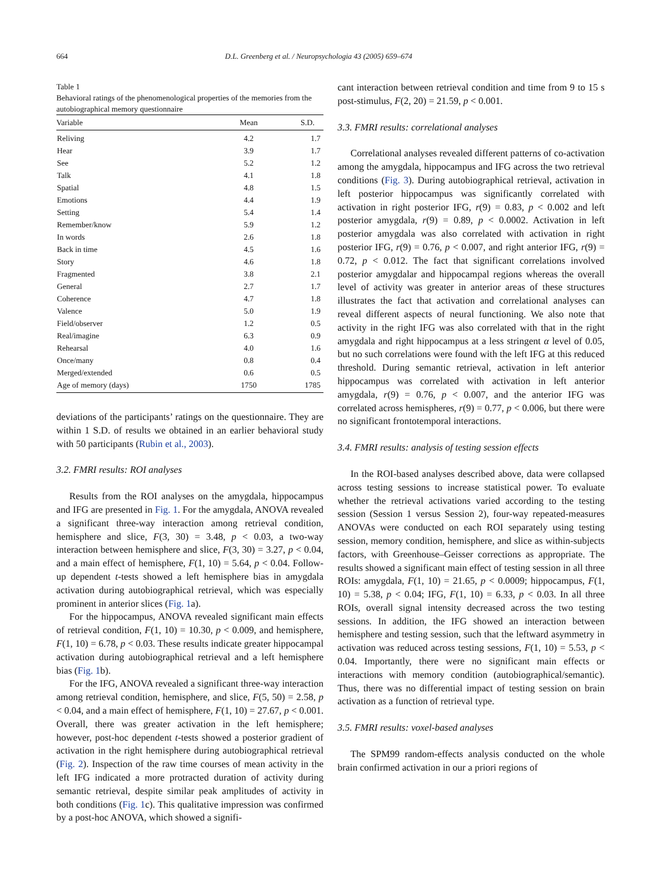664 D.L. Greenberg et al. / Neuropsychologia 43 (2005) 659–674
Table 1
Behavioral ratings of the phenomenological properties of the memories from the autobiographical memory questionnaire
| Variable | Mean | S.D. |
| --- | --- | --- |
| Reliving | 4.2 | 1.7 |
| Hear | 3.9 | 1.7 |
| See | 5.2 | 1.2 |
| Talk | 4.1 | 1.8 |
| Spatial | 4.8 | 1.5 |
| Emotions | 4.4 | 1.9 |
| Setting | 5.4 | 1.4 |
| Remember/know | 5.9 | 1.2 |
| In words | 2.6 | 1.8 |
| Back in time | 4.5 | 1.6 |
| Story | 4.6 | 1.8 |
| Fragmented | 3.8 | 2.1 |
| General | 2.7 | 1.7 |
| Coherence | 4.7 | 1.8 |
| Valence | 5.0 | 1.9 |
| Field/observer | 1.2 | 0.5 |
| Real/imagine | 6.3 | 0.9 |
| Rehearsal | 4.0 | 1.6 |
| Once/many | 0.8 | 0.4 |
| Merged/extended | 0.6 | 0.5 |
| Age of memory (days) | 1750 | 1785 |
deviations of the participants’ ratings on the questionnaire. They are within 1 S.D. of results we obtained in an earlier behavioral study with 50 participants (Rubin et al., 2003).
3.2. FMRI results: ROI analyses
Results from the ROI analyses on the amygdala, hippocampus and IFG are presented in Fig. 1. For the amygdala, ANOVA revealed a significant three-way interaction among retrieval condition, hemisphere and slice, F(3, 30) = 3.48, p < 0.03, a two-way interaction between hemisphere and slice, F(3, 30) = 3.27, p < 0.04, and a main effect of hemisphere, F(1, 10) = 5.64, p < 0.04. Follow-up dependent t-tests showed a left hemisphere bias in amygdala activation during autobiographical retrieval, which was especially prominent in anterior slices (Fig. 1a).
For the hippocampus, ANOVA revealed significant main effects of retrieval condition, F(1, 10) = 10.30, p < 0.009, and hemisphere, F(1, 10) = 6.78, p < 0.03. These results indicate greater hippocampal activation during autobiographical retrieval and a left hemisphere bias (Fig. 1b).
For the IFG, ANOVA revealed a significant three-way interaction among retrieval condition, hemisphere, and slice, F(5, 50) = 2.58, p < 0.04, and a main effect of hemisphere, F(1, 10) = 27.67, p < 0.001. Overall, there was greater activation in the left hemisphere; however, post-hoc dependent t-tests showed a posterior gradient of activation in the right hemisphere during autobiographical retrieval (Fig. 2). Inspection of the raw time courses of mean activity in the left IFG indicated a more protracted duration of activity during semantic retrieval, despite similar peak amplitudes of activity in both conditions (Fig. 1c). This qualitative impression was confirmed by a post-hoc ANOVA, which showed a signifi-
cant interaction between retrieval condition and time from 9 to 15 s post-stimulus, F(2, 20) = 21.59, p < 0.001.
3.3. FMRI results: correlational analyses
Correlational analyses revealed different patterns of co-activation among the amygdala, hippocampus and IFG across the two retrieval conditions (Fig. 3). During autobiographical retrieval, activation in left posterior hippocampus was significantly correlated with activation in right posterior IFG, r(9) = 0.83, p < 0.002 and left posterior amygdala, r(9) = 0.89, p < 0.0002. Activation in left posterior amygdala was also correlated with activation in right posterior IFG, r(9) = 0.76, p < 0.007, and right anterior IFG, r(9) = 0.72, p < 0.012. The fact that significant correlations involved posterior amygdalar and hippocampal regions whereas the overall level of activity was greater in anterior areas of these structures illustrates the fact that activation and correlational analyses can reveal different aspects of neural functioning. We also note that activity in the right IFG was also correlated with that in the right amygdala and right hippocampus at a less stringent α level of 0.05, but no such correlations were found with the left IFG at this reduced threshold. During semantic retrieval, activation in left anterior hippocampus was correlated with activation in left anterior amygdala, r(9) = 0.76, p < 0.007, and the anterior IFG was correlated across hemispheres, r(9) = 0.77, p < 0.006, but there were no significant frontotemporal interactions.
3.4. FMRI results: analysis of testing session effects
In the ROI-based analyses described above, data were collapsed across testing sessions to increase statistical power. To evaluate whether the retrieval activations varied according to the testing session (Session 1 versus Session 2), four-way repeated-measures ANOVAs were conducted on each ROI separately using testing session, memory condition, hemisphere, and slice as within-subjects factors, with Greenhouse–Geisser corrections as appropriate. The results showed a significant main effect of testing session in all three ROIs: amygdala, F(1, 10) = 21.65, p < 0.0009; hippocampus, F(1, 10) = 5.38, p < 0.04; IFG, F(1, 10) = 6.33, p < 0.03. In all three ROIs, overall signal intensity decreased across the two testing sessions. In addition, the IFG showed an interaction between hemisphere and testing session, such that the leftward asymmetry in activation was reduced across testing sessions, F(1, 10) = 5.53, p < 0.04. Importantly, there were no significant main effects or interactions with memory condition (autobiographical/semantic). Thus, there was no differential impact of testing session on brain activation as a function of retrieval type.
3.5. FMRI results: voxel-based analyses
The SPM99 random-effects analysis conducted on the whole brain confirmed activation in our a priori regions of